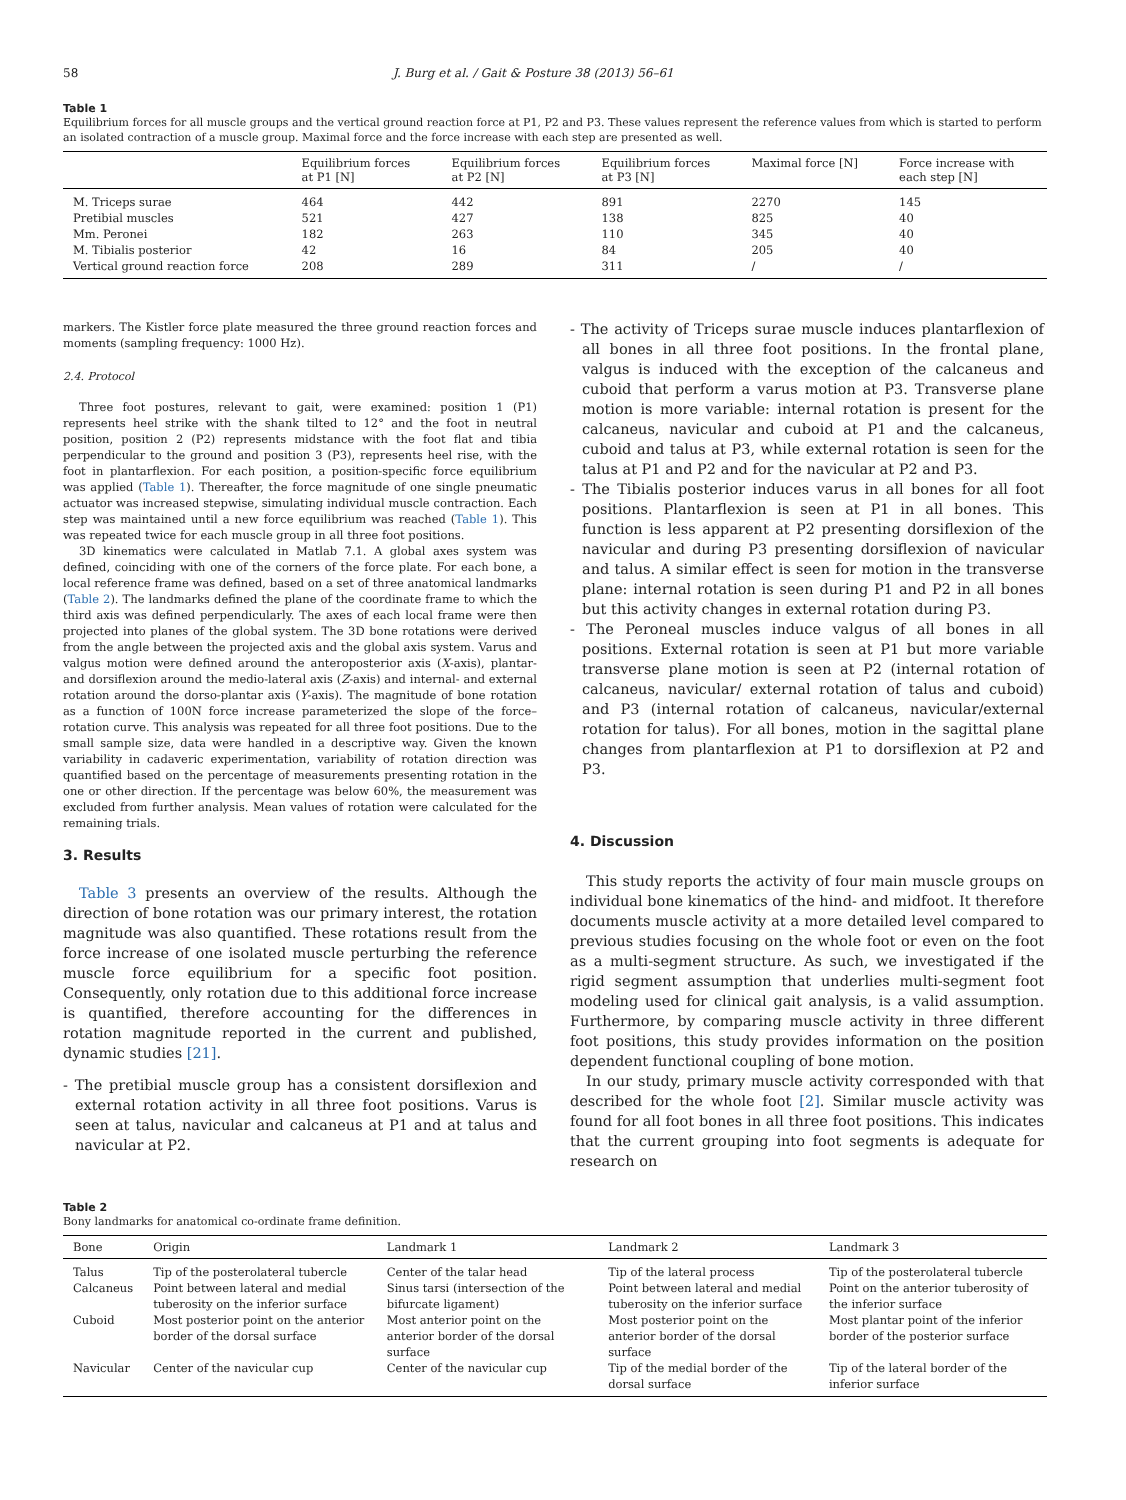58 J. Burg et al. / Gait & Posture 38 (2013) 56–61
Table 1
Equilibrium forces for all muscle groups and the vertical ground reaction force at P1, P2 and P3. These values represent the reference values from which is started to perform an isolated contraction of a muscle group. Maximal force and the force increase with each step are presented as well.
| | Equilibrium forces at P1 [N] | Equilibrium forces at P2 [N] | Equilibrium forces at P3 [N] | Maximal force [N] | Force increase with each step [N] |
| --- | --- | --- | --- | --- | --- |
| M. Triceps surae | 464 | 442 | 891 | 2270 | 145 |
| Pretibial muscles | 521 | 427 | 138 | 825 | 40 |
| Mm. Peronei | 182 | 263 | 110 | 345 | 40 |
| M. Tibialis posterior | 42 | 16 | 84 | 205 | 40 |
| Vertical ground reaction force | 208 | 289 | 311 | / | / |
markers. The Kistler force plate measured the three ground reaction forces and moments (sampling frequency: 1000 Hz).
2.4. Protocol
Three foot postures, relevant to gait, were examined: position 1 (P1) represents heel strike with the shank tilted to 12° and the foot in neutral position, position 2 (P2) represents midstance with the foot flat and tibia perpendicular to the ground and position 3 (P3), represents heel rise, with the foot in plantarflexion. For each position, a position-specific force equilibrium was applied (Table 1). Thereafter, the force magnitude of one single pneumatic actuator was increased stepwise, simulating individual muscle contraction. Each step was maintained until a new force equilibrium was reached (Table 1). This was repeated twice for each muscle group in all three foot positions.
3D kinematics were calculated in Matlab 7.1. A global axes system was defined, coinciding with one of the corners of the force plate. For each bone, a local reference frame was defined, based on a set of three anatomical landmarks (Table 2). The landmarks defined the plane of the coordinate frame to which the third axis was defined perpendicularly. The axes of each local frame were then projected into planes of the global system. The 3D bone rotations were derived from the angle between the projected axis and the global axis system. Varus and valgus motion were defined around the anteroposterior axis (X-axis), plantar- and dorsiflexion around the medio-lateral axis (Z-axis) and internal- and external rotation around the dorso-plantar axis (Y-axis). The magnitude of bone rotation as a function of 100N force increase parameterized the slope of the force–rotation curve. This analysis was repeated for all three foot positions. Due to the small sample size, data were handled in a descriptive way. Given the known variability in cadaveric experimentation, variability of rotation direction was quantified based on the percentage of measurements presenting rotation in the one or other direction. If the percentage was below 60%, the measurement was excluded from further analysis. Mean values of rotation were calculated for the remaining trials.
3. Results
Table 3 presents an overview of the results. Although the direction of bone rotation was our primary interest, the rotation magnitude was also quantified. These rotations result from the force increase of one isolated muscle perturbing the reference muscle force equilibrium for a specific foot position. Consequently, only rotation due to this additional force increase is quantified, therefore accounting for the differences in rotation magnitude reported in the current and published, dynamic studies [21].
- The pretibial muscle group has a consistent dorsiflexion and external rotation activity in all three foot positions. Varus is seen at talus, navicular and calcaneus at P1 and at talus and navicular at P2.
- The activity of Triceps surae muscle induces plantarflexion of all bones in all three foot positions. In the frontal plane, valgus is induced with the exception of the calcaneus and cuboid that perform a varus motion at P3. Transverse plane motion is more variable: internal rotation is present for the calcaneus, navicular and cuboid at P1 and the calcaneus, cuboid and talus at P3, while external rotation is seen for the talus at P1 and P2 and for the navicular at P2 and P3.
- The Tibialis posterior induces varus in all bones for all foot positions. Plantarflexion is seen at P1 in all bones. This function is less apparent at P2 presenting dorsiflexion of the navicular and during P3 presenting dorsiflexion of navicular and talus. A similar effect is seen for motion in the transverse plane: internal rotation is seen during P1 and P2 in all bones but this activity changes in external rotation during P3.
- The Peroneal muscles induce valgus of all bones in all positions. External rotation is seen at P1 but more variable transverse plane motion is seen at P2 (internal rotation of calcaneus, navicular/ external rotation of talus and cuboid) and P3 (internal rotation of calcaneus, navicular/external rotation for talus). For all bones, motion in the sagittal plane changes from plantarflexion at P1 to dorsiflexion at P2 and P3.
4. Discussion
This study reports the activity of four main muscle groups on individual bone kinematics of the hind- and midfoot. It therefore documents muscle activity at a more detailed level compared to previous studies focusing on the whole foot or even on the foot as a multi-segment structure. As such, we investigated if the rigid segment assumption that underlies multi-segment foot modeling used for clinical gait analysis, is a valid assumption. Furthermore, by comparing muscle activity in three different foot positions, this study provides information on the position dependent functional coupling of bone motion.
In our study, primary muscle activity corresponded with that described for the whole foot [2]. Similar muscle activity was found for all foot bones in all three foot positions. This indicates that the current grouping into foot segments is adequate for research on
Table 2
Bony landmarks for anatomical co-ordinate frame definition.
| Bone | Origin | Landmark 1 | Landmark 2 | Landmark 3 |
| --- | --- | --- | --- | --- |
| Talus | Tip of the posterolateral tubercle | Center of the talar head | Tip of the lateral process | Tip of the posterolateral tubercle |
| Calcaneus | Point between lateral and medial tuberosity on the inferior surface | Sinus tarsi (intersection of the bifurcate ligament) | Point between lateral and medial tuberosity on the inferior surface | Point on the anterior tuberosity of the inferior surface |
| Cuboid | Most posterior point on the anterior border of the dorsal surface | Most anterior point on the anterior border of the dorsal surface | Most posterior point on the anterior border of the dorsal surface | Most plantar point of the inferior border of the posterior surface |
| Navicular | Center of the navicular cup | Center of the navicular cup | Tip of the medial border of the dorsal surface | Tip of the lateral border of the inferior surface |